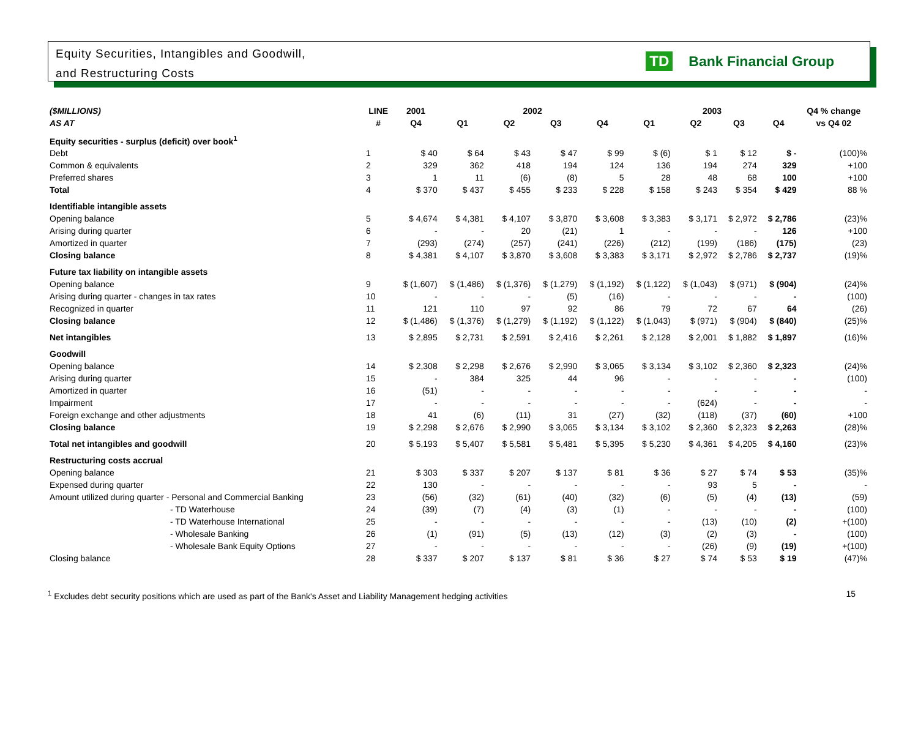Equity Securities, Intangibles and Goodwill,
and Restructuring Costs
TD Bank Financial Group
| ($MILLIONS) | LINE | 2001 | 2002 | | | | 2003 | | | | Q4 % change |
| --- | --- | --- | --- | --- | --- | --- | --- | --- | --- | --- | --- |
| AS AT | # | Q4 | Q1 | Q2 | Q3 | Q4 | Q1 | Q2 | Q3 | Q4 | vs Q4 02 |
| Equity securities - surplus (deficit) over book<sup>1</sup> | | | | | | | | | | | |
| Debt | 1 | $ 40 | $ 64 | $ 43 | $ 47 | $ 99 | $ (6) | $ 1 | $ 12 | $ - | (100)% |
| Common & equivalents | 2 | 329 | 362 | 418 | 194 | 124 | 136 | 194 | 274 | 329 | +100 |
| Preferred shares | 3 | 1 | 11 | (6) | (8) | 5 | 28 | 48 | 68 | 100 | +100 |
| Total | 4 | $ 370 | $ 437 | $ 455 | $ 233 | $ 228 | $ 158 | $ 243 | $ 354 | $ 429 | 88 % |
| Identifiable intangible assets | | | | | | | | | | | |
| Opening balance | 5 | $ 4,674 | $ 4,381 | $ 4,107 | $ 3,870 | $ 3,608 | $ 3,383 | $ 3,171 | $ 2,972 | $ 2,786 | (23)% |
| Arising during quarter | 6 | - | - | 20 | (21) | 1 | - | - | - | 126 | +100 |
| Amortized in quarter | 7 | (293) | (274) | (257) | (241) | (226) | (212) | (199) | (186) | (175) | (23) |
| Closing balance | 8 | $ 4,381 | $ 4,107 | $ 3,870 | $ 3,608 | $ 3,383 | $ 3,171 | $ 2,972 | $ 2,786 | $ 2,737 | (19)% |
| Future tax liability on intangible assets | | | | | | | | | | | |
| Opening balance | 9 | $ (1,607) | $ (1,486) | $ (1,376) | $ (1,279) | $ (1,192) | $ (1,122) | $ (1,043) | $ (971) | $ (904) | (24)% |
| Arising during quarter - changes in tax rates | 10 | - | - | - | (5) | (16) | - | - | - | - | (100) |
| Recognized in quarter | 11 | 121 | 110 | 97 | 92 | 86 | 79 | 72 | 67 | 64 | (26) |
| Closing balance | 12 | $ (1,486) | $ (1,376) | $ (1,279) | $ (1,192) | $ (1,122) | $ (1,043) | $ (971) | $ (904) | $ (840) | (25)% |
| Net intangibles | 13 | $ 2,895 | $ 2,731 | $ 2,591 | $ 2,416 | $ 2,261 | $ 2,128 | $ 2,001 | $ 1,882 | $ 1,897 | (16)% |
| Goodwill | | | | | | | | | | | |
| Opening balance | 14 | $ 2,308 | $ 2,298 | $ 2,676 | $ 2,990 | $ 3,065 | $ 3,134 | $ 3,102 | $ 2,360 | $ 2,323 | (24)% |
| Arising during quarter | 15 | - | 384 | 325 | 44 | 96 | - | - | - | - | (100) |
| Amortized in quarter | 16 | (51) | - | - | - | - | - | - | - | - | - |
| Impairment | 17 | - | - | - | - | - | - | (624) | - | - | - |
| Foreign exchange and other adjustments | 18 | 41 | (6) | (11) | 31 | (27) | (32) | (118) | (37) | (60) | +100 |
| Closing balance | 19 | $ 2,298 | $ 2,676 | $ 2,990 | $ 3,065 | $ 3,134 | $ 3,102 | $ 2,360 | $ 2,323 | $ 2,263 | (28)% |
| Total net intangibles and goodwill | 20 | $ 5,193 | $ 5,407 | $ 5,581 | $ 5,481 | $ 5,395 | $ 5,230 | $ 4,361 | $ 4,205 | $ 4,160 | (23)% |
| Restructuring costs accrual | | | | | | | | | | | |
| Opening balance | 21 | $ 303 | $ 337 | $ 207 | $ 137 | $ 81 | $ 36 | $ 27 | $ 74 | $ 53 | (35)% |
| Expensed during quarter | 22 | 130 | - | - | - | - | - | 93 | 5 | - | - |
| Amount utilized during quarter - Personal and Commercial Banking | 23 | (56) | (32) | (61) | (40) | (32) | (6) | (5) | (4) | (13) | (59) |
| - TD Waterhouse | 24 | (39) | (7) | (4) | (3) | (1) | - | - | - | - | (100) |
| - TD Waterhouse International | 25 | - | - | - | - | - | - | (13) | (10) | (2) | +(100) |
| - Wholesale Banking | 26 | (1) | (91) | (5) | (13) | (12) | (3) | (2) | (3) | - | (100) |
| - Wholesale Bank Equity Options | 27 | - | - | - | - | - | - | (26) | (9) | (19) | +(100) |
| Closing balance | 28 | $ 337 | $ 207 | $ 137 | $ 81 | $ 36 | $ 27 | $ 74 | $ 53 | $ 19 | (47)% |
<sup>1</sup> Excludes debt security positions which are used as part of the Bank's Asset and Liability Management hedging activities 15